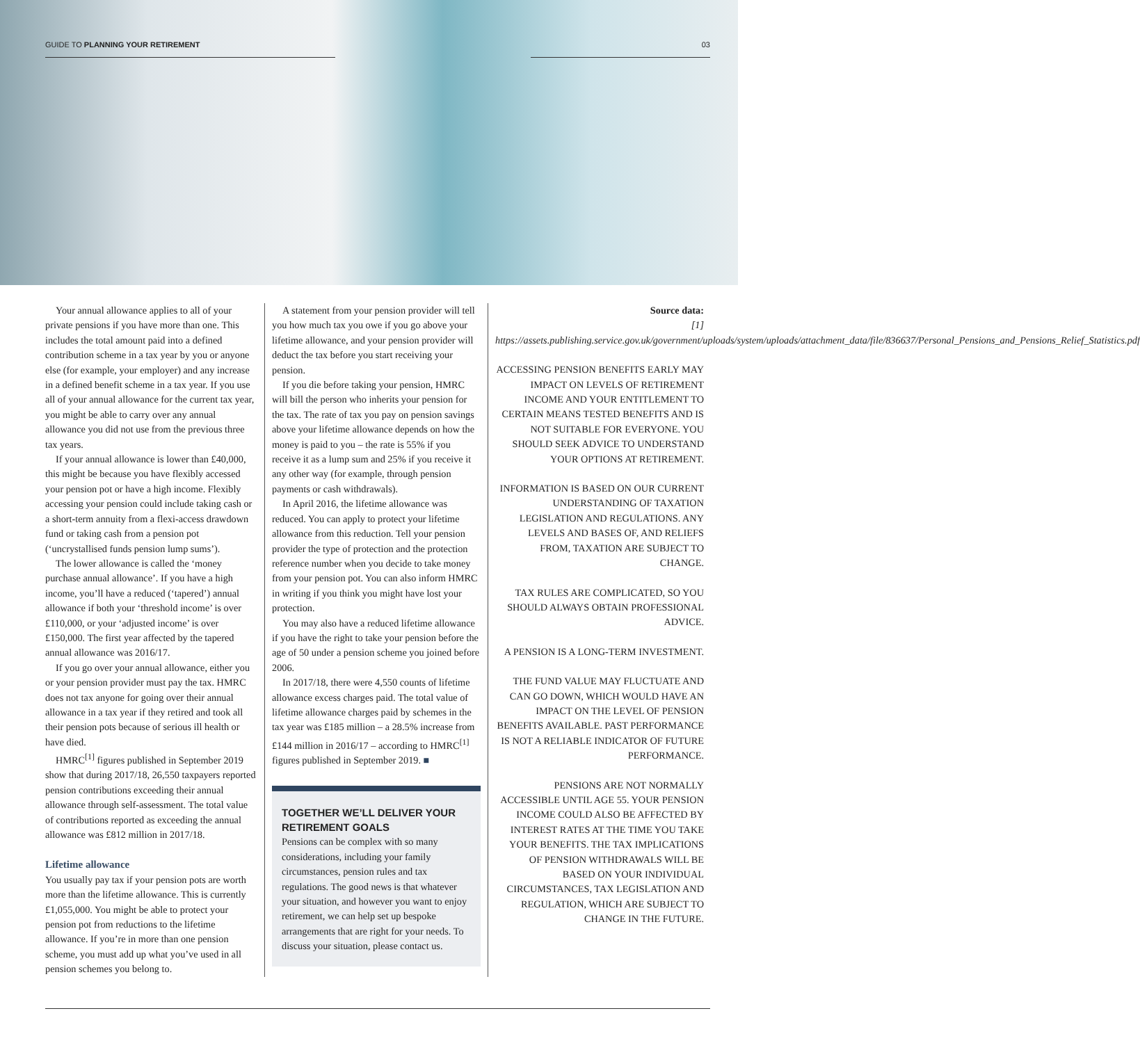GUIDE TO PLANNING YOUR RETIREMENT 03
Your annual allowance applies to all of your private pensions if you have more than one. This includes the total amount paid into a defined contribution scheme in a tax year by you or anyone else (for example, your employer) and any increase in a defined benefit scheme in a tax year. If you use all of your annual allowance for the current tax year, you might be able to carry over any annual allowance you did not use from the previous three tax years.
If your annual allowance is lower than £40,000, this might be because you have flexibly accessed your pension pot or have a high income. Flexibly accessing your pension could include taking cash or a short-term annuity from a flexi-access drawdown fund or taking cash from a pension pot (‘uncrystallised funds pension lump sums’).
The lower allowance is called the ‘money purchase annual allowance’. If you have a high income, you’ll have a reduced (‘tapered’) annual allowance if both your ‘threshold income’ is over £110,000, or your ‘adjusted income’ is over £150,000. The first year affected by the tapered annual allowance was 2016/17.
If you go over your annual allowance, either you or your pension provider must pay the tax. HMRC does not tax anyone for going over their annual allowance in a tax year if they retired and took all their pension pots because of serious ill health or have died.
HMRC<sup>[1]</sup> figures published in September 2019 show that during 2017/18, 26,550 taxpayers reported pension contributions exceeding their annual allowance through self-assessment. The total value of contributions reported as exceeding the annual allowance was £812 million in 2017/18.
Lifetime allowance
You usually pay tax if your pension pots are worth more than the lifetime allowance. This is currently £1,055,000. You might be able to protect your pension pot from reductions to the lifetime allowance. If you’re in more than one pension scheme, you must add up what you’ve used in all pension schemes you belong to.
A statement from your pension provider will tell you how much tax you owe if you go above your lifetime allowance, and your pension provider will deduct the tax before you start receiving your pension.
If you die before taking your pension, HMRC will bill the person who inherits your pension for the tax. The rate of tax you pay on pension savings above your lifetime allowance depends on how the money is paid to you – the rate is 55% if you receive it as a lump sum and 25% if you receive it any other way (for example, through pension payments or cash withdrawals).
In April 2016, the lifetime allowance was reduced. You can apply to protect your lifetime allowance from this reduction. Tell your pension provider the type of protection and the protection reference number when you decide to take money from your pension pot. You can also inform HMRC in writing if you think you might have lost your protection.
You may also have a reduced lifetime allowance if you have the right to take your pension before the age of 50 under a pension scheme you joined before 2006.
In 2017/18, there were 4,550 counts of lifetime allowance excess charges paid. The total value of lifetime allowance charges paid by schemes in the tax year was £185 million – a 28.5% increase from £144 million in 2016/17 – according to HMRC<sup>[1]</sup> figures published in September 2019. ■
TOGETHER WE’LL DELIVER YOUR RETIREMENT GOALS
Pensions can be complex with so many considerations, including your family circumstances, pension rules and tax regulations. The good news is that whatever your situation, and however you want to enjoy retirement, we can help set up bespoke arrangements that are right for your needs. To discuss your situation, please contact us.
Source data:
[1] https://assets.publishing.service.gov.uk/government/uploads/system/uploads/attachment_data/file/836637/Personal_Pensions_and_Pensions_Relief_Statistics.pdf
ACCESSING PENSION BENEFITS EARLY MAY IMPACT ON LEVELS OF RETIREMENT INCOME AND YOUR ENTITLEMENT TO CERTAIN MEANS TESTED BENEFITS AND IS NOT SUITABLE FOR EVERYONE. YOU SHOULD SEEK ADVICE TO UNDERSTAND YOUR OPTIONS AT RETIREMENT.
INFORMATION IS BASED ON OUR CURRENT UNDERSTANDING OF TAXATION LEGISLATION AND REGULATIONS. ANY LEVELS AND BASES OF, AND RELIEFS FROM, TAXATION ARE SUBJECT TO CHANGE.
TAX RULES ARE COMPLICATED, SO YOU SHOULD ALWAYS OBTAIN PROFESSIONAL ADVICE.
A PENSION IS A LONG-TERM INVESTMENT.
THE FUND VALUE MAY FLUCTUATE AND CAN GO DOWN, WHICH WOULD HAVE AN IMPACT ON THE LEVEL OF PENSION BENEFITS AVAILABLE. PAST PERFORMANCE IS NOT A RELIABLE INDICATOR OF FUTURE PERFORMANCE.
PENSIONS ARE NOT NORMALLY ACCESSIBLE UNTIL AGE 55. YOUR PENSION INCOME COULD ALSO BE AFFECTED BY INTEREST RATES AT THE TIME YOU TAKE YOUR BENEFITS. THE TAX IMPLICATIONS OF PENSION WITHDRAWALS WILL BE BASED ON YOUR INDIVIDUAL CIRCUMSTANCES, TAX LEGISLATION AND REGULATION, WHICH ARE SUBJECT TO CHANGE IN THE FUTURE.